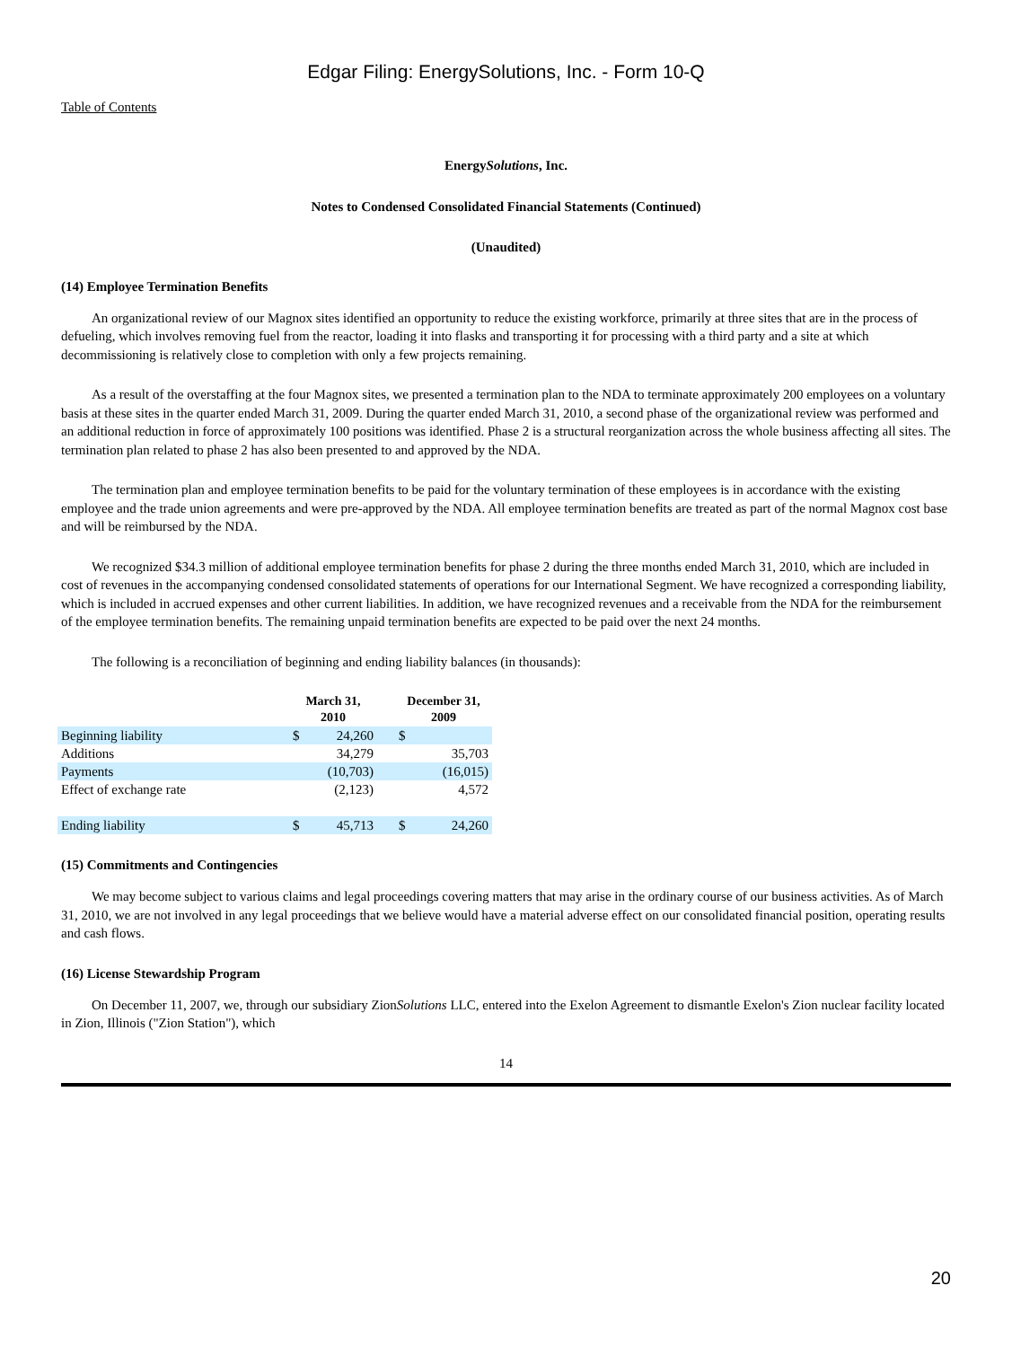Edgar Filing: EnergySolutions, Inc. - Form 10-Q
Table of Contents
EnergySolutions, Inc.
Notes to Condensed Consolidated Financial Statements (Continued)
(Unaudited)
(14) Employee Termination Benefits
An organizational review of our Magnox sites identified an opportunity to reduce the existing workforce, primarily at three sites that are in the process of defueling, which involves removing fuel from the reactor, loading it into flasks and transporting it for processing with a third party and a site at which decommissioning is relatively close to completion with only a few projects remaining.
As a result of the overstaffing at the four Magnox sites, we presented a termination plan to the NDA to terminate approximately 200 employees on a voluntary basis at these sites in the quarter ended March 31, 2009. During the quarter ended March 31, 2010, a second phase of the organizational review was performed and an additional reduction in force of approximately 100 positions was identified. Phase 2 is a structural reorganization across the whole business affecting all sites. The termination plan related to phase 2 has also been presented to and approved by the NDA.
The termination plan and employee termination benefits to be paid for the voluntary termination of these employees is in accordance with the existing employee and the trade union agreements and were pre-approved by the NDA. All employee termination benefits are treated as part of the normal Magnox cost base and will be reimbursed by the NDA.
We recognized $34.3 million of additional employee termination benefits for phase 2 during the three months ended March 31, 2010, which are included in cost of revenues in the accompanying condensed consolidated statements of operations for our International Segment. We have recognized a corresponding liability, which is included in accrued expenses and other current liabilities. In addition, we have recognized revenues and a receivable from the NDA for the reimbursement of the employee termination benefits. The remaining unpaid termination benefits are expected to be paid over the next 24 months.
The following is a reconciliation of beginning and ending liability balances (in thousands):
| | March 31, 2010 | | | December 31, 2009 | |
| --- | --- | --- | --- | --- | --- |
| Beginning liability | $ | 24,260 | | $ | |
| Additions | | 34,279 | | | 35,703 |
| Payments | | (10,703) | | | (16,015) |
| Effect of exchange rate | | (2,123) | | | 4,572 |
| Ending liability | $ | 45,713 | | $ | 24,260 |
(15) Commitments and Contingencies
We may become subject to various claims and legal proceedings covering matters that may arise in the ordinary course of our business activities. As of March 31, 2010, we are not involved in any legal proceedings that we believe would have a material adverse effect on our consolidated financial position, operating results and cash flows.
(16) License Stewardship Program
On December 11, 2007, we, through our subsidiary ZionSolutions LLC, entered into the Exelon Agreement to dismantle Exelon's Zion nuclear facility located in Zion, Illinois ("Zion Station"), which
14
20